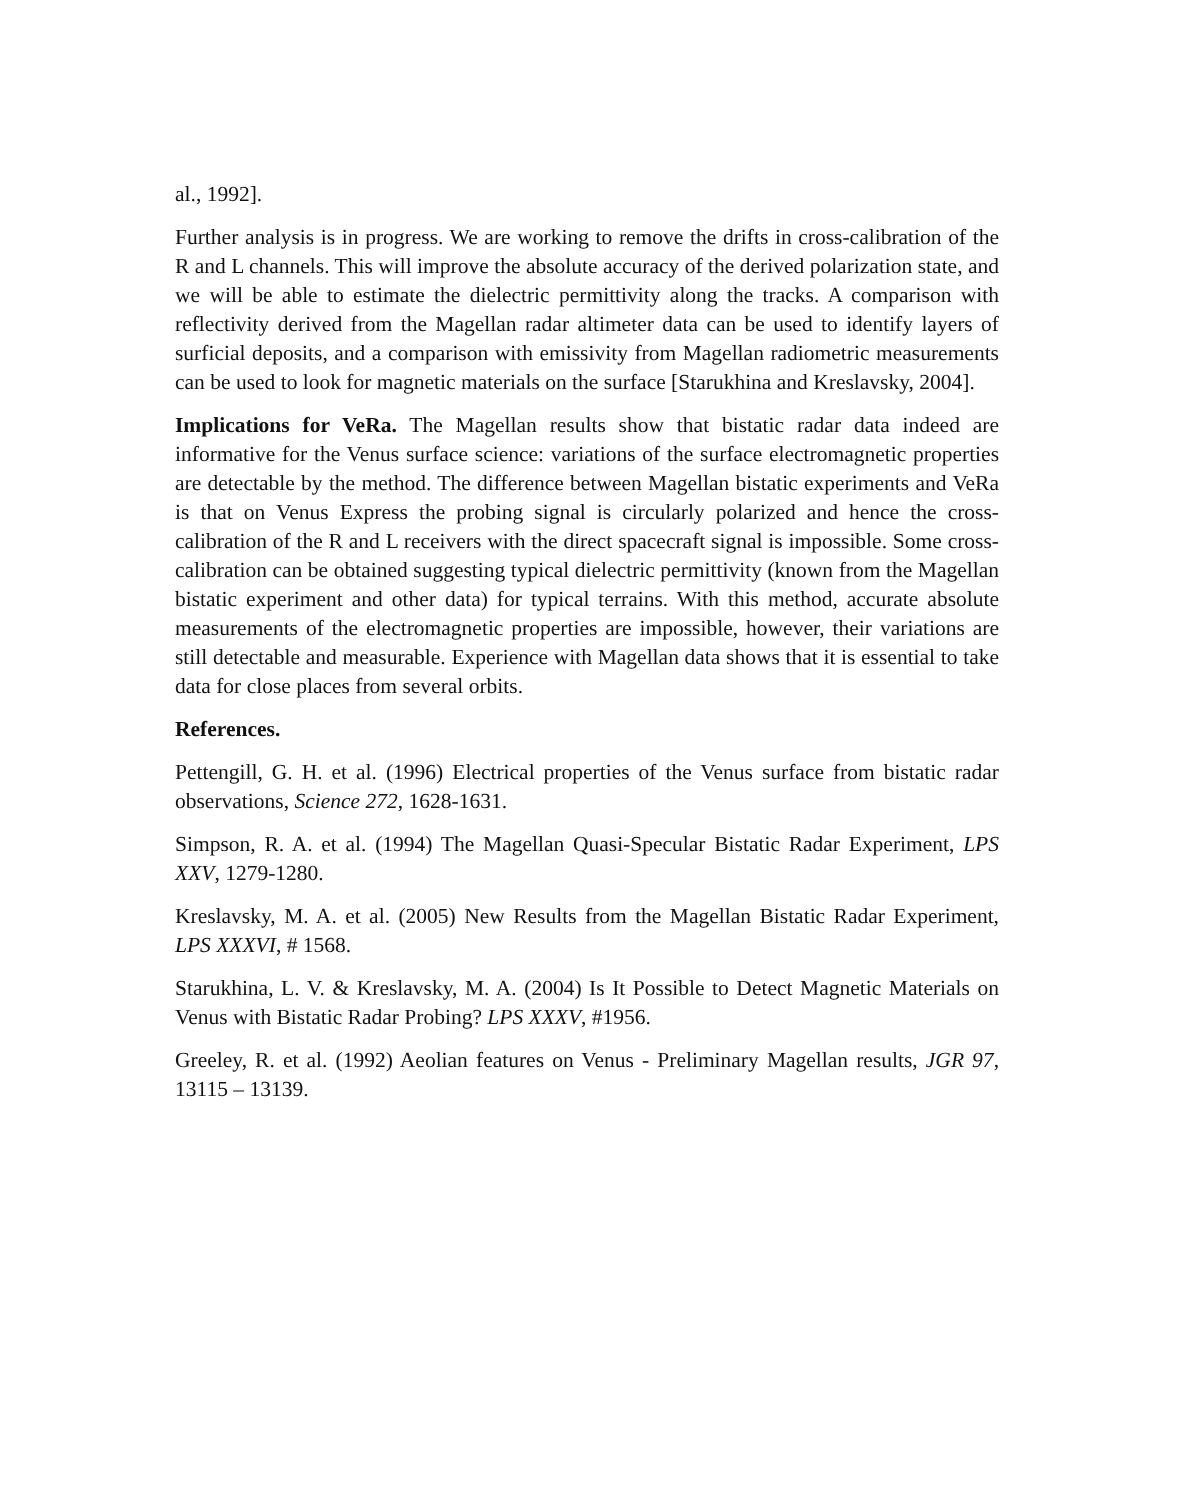al., 1992].
Further analysis is in progress. We are working to remove the drifts in cross-calibration of the R and L channels. This will improve the absolute accuracy of the derived polarization state, and we will be able to estimate the dielectric permittivity along the tracks. A comparison with reflectivity derived from the Magellan radar altimeter data can be used to identify layers of surficial deposits, and a comparison with emissivity from Magellan radiometric measurements can be used to look for magnetic materials on the surface [Starukhina and Kreslavsky, 2004].
Implications for VeRa. The Magellan results show that bistatic radar data indeed are informative for the Venus surface science: variations of the surface electromagnetic properties are detectable by the method. The difference between Magellan bistatic experiments and VeRa is that on Venus Express the probing signal is circularly polarized and hence the cross-calibration of the R and L receivers with the direct spacecraft signal is impossible. Some cross-calibration can be obtained suggesting typical dielectric permittivity (known from the Magellan bistatic experiment and other data) for typical terrains. With this method, accurate absolute measurements of the electromagnetic properties are impossible, however, their variations are still detectable and measurable. Experience with Magellan data shows that it is essential to take data for close places from several orbits.
References.
Pettengill, G. H. et al. (1996) Electrical properties of the Venus surface from bistatic radar observations, Science 272, 1628-1631.
Simpson, R. A. et al. (1994) The Magellan Quasi-Specular Bistatic Radar Experiment, LPS XXV, 1279-1280.
Kreslavsky, M. A. et al. (2005) New Results from the Magellan Bistatic Radar Experiment, LPS XXXVI, # 1568.
Starukhina, L. V. & Kreslavsky, M. A. (2004) Is It Possible to Detect Magnetic Materials on Venus with Bistatic Radar Probing? LPS XXXV, #1956.
Greeley, R. et al. (1992) Aeolian features on Venus - Preliminary Magellan results, JGR 97, 13115 – 13139.